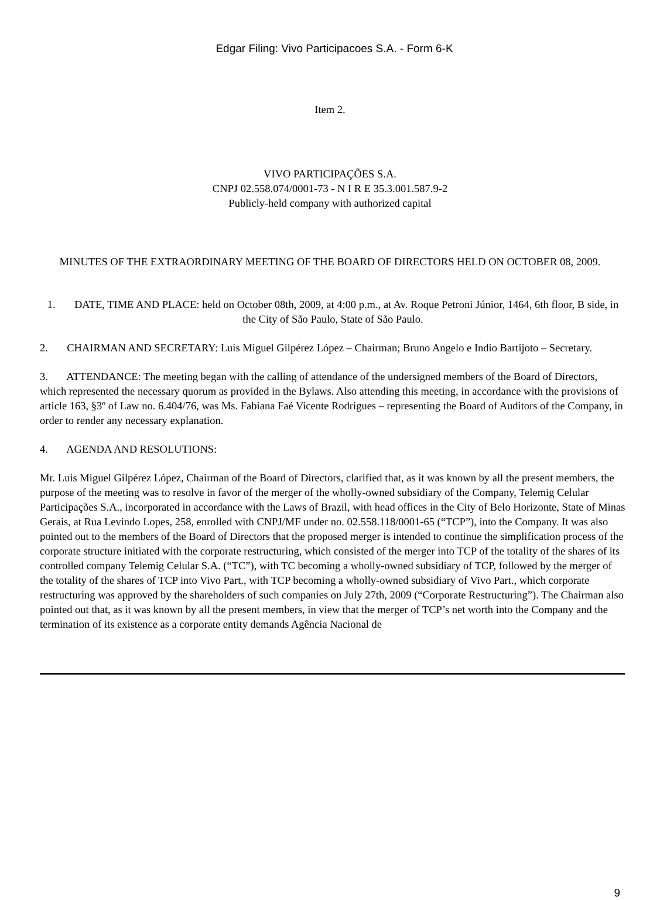Edgar Filing: Vivo Participacoes S.A. - Form 6-K
Item 2.
VIVO PARTICIPAÇÕES S.A.
CNPJ 02.558.074/0001-73 - N I R E 35.3.001.587.9-2
Publicly-held company with authorized capital
MINUTES OF THE EXTRAORDINARY MEETING OF THE BOARD OF DIRECTORS HELD ON OCTOBER 08, 2009.
1. DATE, TIME AND PLACE: held on October 08th, 2009, at 4:00 p.m., at Av. Roque Petroni Júnior, 1464, 6th floor, B side, in the City of São Paulo, State of São Paulo.
2. CHAIRMAN AND SECRETARY: Luis Miguel Gilpérez López – Chairman; Bruno Angelo e Indio Bartijoto – Secretary.
3. ATTENDANCE: The meeting began with the calling of attendance of the undersigned members of the Board of Directors, which represented the necessary quorum as provided in the Bylaws. Also attending this meeting, in accordance with the provisions of article 163, §3º of Law no. 6.404/76, was Ms. Fabiana Faé Vicente Rodrigues – representing the Board of Auditors of the Company, in order to render any necessary explanation.
4. AGENDA AND RESOLUTIONS:
Mr. Luis Miguel Gilpérez López, Chairman of the Board of Directors, clarified that, as it was known by all the present members, the purpose of the meeting was to resolve in favor of the merger of the wholly-owned subsidiary of the Company, Telemig Celular Participações S.A., incorporated in accordance with the Laws of Brazil, with head offices in the City of Belo Horizonte, State of Minas Gerais, at Rua Levindo Lopes, 258, enrolled with CNPJ/MF under no. 02.558.118/0001-65 (“TCP”), into the Company. It was also pointed out to the members of the Board of Directors that the proposed merger is intended to continue the simplification process of the corporate structure initiated with the corporate restructuring, which consisted of the merger into TCP of the totality of the shares of its controlled company Telemig Celular S.A. (“TC”), with TC becoming a wholly-owned subsidiary of TCP, followed by the merger of the totality of the shares of TCP into Vivo Part., with TCP becoming a wholly-owned subsidiary of Vivo Part., which corporate restructuring was approved by the shareholders of such companies on July 27th, 2009 (“Corporate Restructuring”). The Chairman also pointed out that, as it was known by all the present members, in view that the merger of TCP’s net worth into the Company and the termination of its existence as a corporate entity demands Agência Nacional de
9